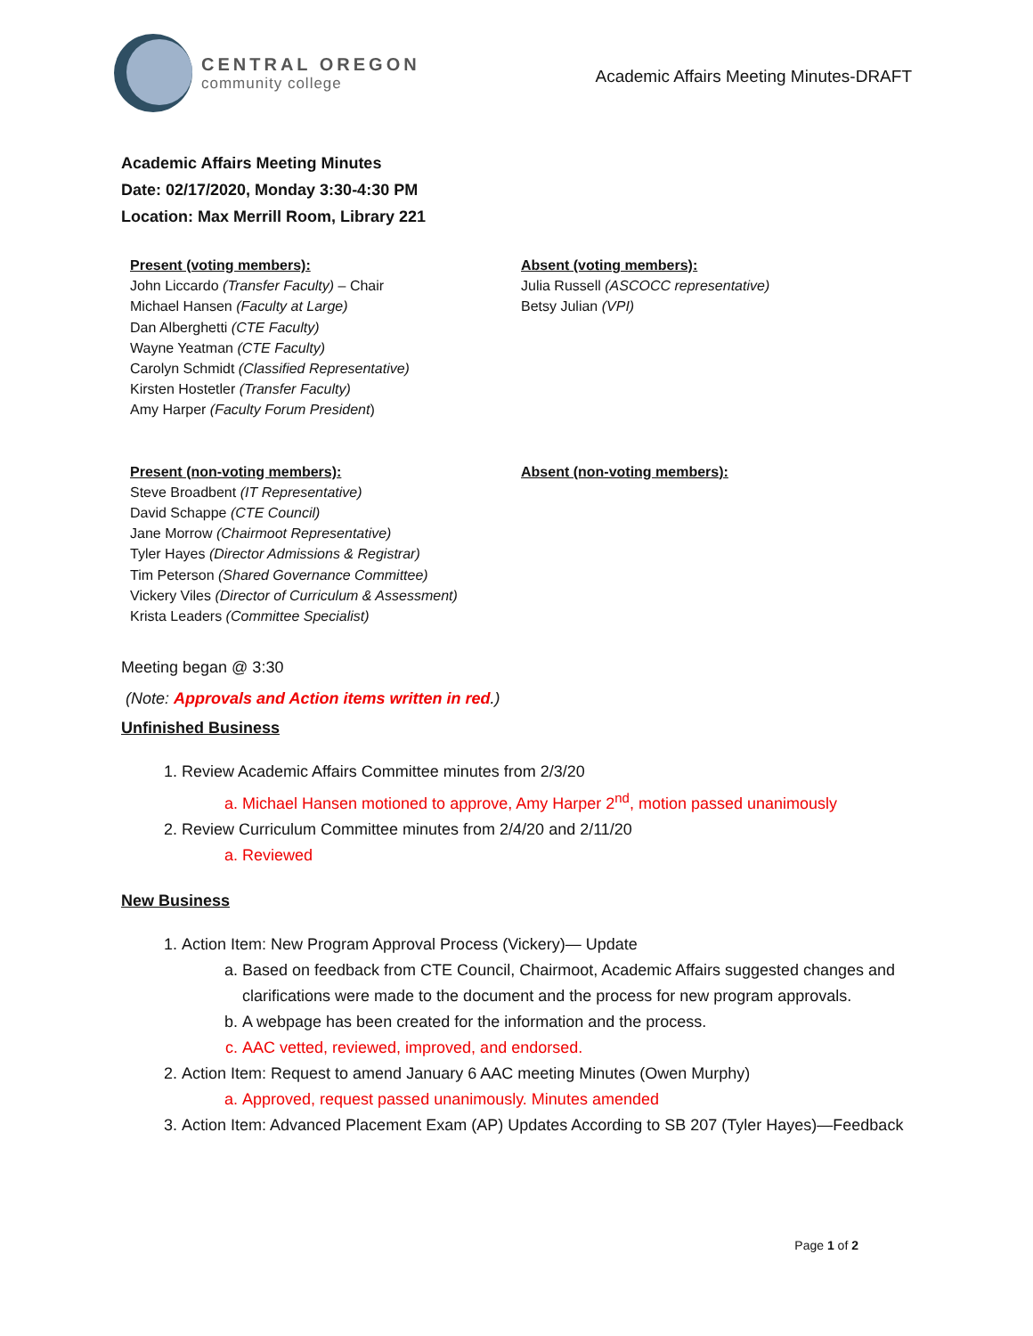CENTRAL OREGON
community college
Academic Affairs Meeting Minutes-DRAFT
Academic Affairs Meeting Minutes
Date: 02/17/2020, Monday 3:30-4:30 PM
Location: Max Merrill Room, Library 221
Present (voting members):
John Liccardo (Transfer Faculty) – Chair
Michael Hansen (Faculty at Large)
Dan Alberghetti (CTE Faculty)
Wayne Yeatman (CTE Faculty)
Carolyn Schmidt (Classified Representative)
Kirsten Hostetler (Transfer Faculty)
Amy Harper (Faculty Forum President)
Absent (voting members):
Julia Russell (ASCOCC representative)
Betsy Julian (VPI)
Present (non-voting members):
Steve Broadbent (IT Representative)
David Schappe (CTE Council)
Jane Morrow (Chairmoot Representative)
Tyler Hayes (Director Admissions & Registrar)
Tim Peterson (Shared Governance Committee)
Vickery Viles (Director of Curriculum & Assessment)
Krista Leaders (Committee Specialist)
Absent (non-voting members):
Meeting began @ 3:30
(Note: Approvals and Action items written in red.)
Unfinished Business
1. Review Academic Affairs Committee minutes from 2/3/20
a. Michael Hansen motioned to approve, Amy Harper 2<sup>nd</sup>, motion passed unanimously
2. Review Curriculum Committee minutes from 2/4/20 and 2/11/20
a. Reviewed
New Business
1. Action Item: New Program Approval Process (Vickery)— Update
a. Based on feedback from CTE Council, Chairmoot, Academic Affairs suggested changes and clarifications were made to the document and the process for new program approvals.
b. A webpage has been created for the information and the process.
c. AAC vetted, reviewed, improved, and endorsed.
2. Action Item: Request to amend January 6 AAC meeting Minutes (Owen Murphy)
a. Approved, request passed unanimously. Minutes amended
3. Action Item: Advanced Placement Exam (AP) Updates According to SB 207 (Tyler Hayes)—Feedback
Page 1 of 2